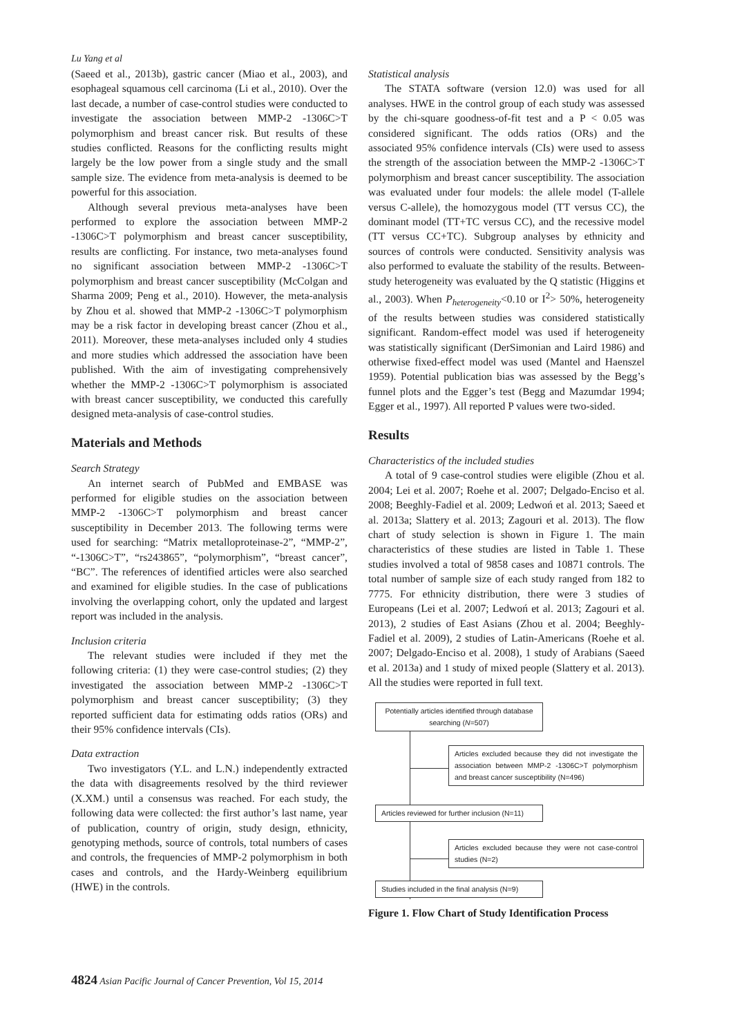Lu Yang et al
(Saeed et al., 2013b), gastric cancer (Miao et al., 2003), and esophageal squamous cell carcinoma (Li et al., 2010). Over the last decade, a number of case-control studies were conducted to investigate the association between MMP-2 -1306C>T polymorphism and breast cancer risk. But results of these studies conflicted. Reasons for the conflicting results might largely be the low power from a single study and the small sample size. The evidence from meta-analysis is deemed to be powerful for this association.
Although several previous meta-analyses have been performed to explore the association between MMP-2 -1306C>T polymorphism and breast cancer susceptibility, results are conflicting. For instance, two meta-analyses found no significant association between MMP-2 -1306C>T polymorphism and breast cancer susceptibility (McColgan and Sharma 2009; Peng et al., 2010). However, the meta-analysis by Zhou et al. showed that MMP-2 -1306C>T polymorphism may be a risk factor in developing breast cancer (Zhou et al., 2011). Moreover, these meta-analyses included only 4 studies and more studies which addressed the association have been published. With the aim of investigating comprehensively whether the MMP-2 -1306C>T polymorphism is associated with breast cancer susceptibility, we conducted this carefully designed meta-analysis of case-control studies.
Materials and Methods
Search Strategy
An internet search of PubMed and EMBASE was performed for eligible studies on the association between MMP-2 -1306C>T polymorphism and breast cancer susceptibility in December 2013. The following terms were used for searching: “Matrix metalloproteinase-2”, “MMP-2”, “-1306C>T”, “rs243865”, “polymorphism”, “breast cancer”, “BC”. The references of identified articles were also searched and examined for eligible studies. In the case of publications involving the overlapping cohort, only the updated and largest report was included in the analysis.
Inclusion criteria
The relevant studies were included if they met the following criteria: (1) they were case-control studies; (2) they investigated the association between MMP-2 -1306C>T polymorphism and breast cancer susceptibility; (3) they reported sufficient data for estimating odds ratios (ORs) and their 95% confidence intervals (CIs).
Data extraction
Two investigators (Y.L. and L.N.) independently extracted the data with disagreements resolved by the third reviewer (X.XM.) until a consensus was reached. For each study, the following data were collected: the first author’s last name, year of publication, country of origin, study design, ethnicity, genotyping methods, source of controls, total numbers of cases and controls, the frequencies of MMP-2 polymorphism in both cases and controls, and the Hardy-Weinberg equilibrium (HWE) in the controls.
Statistical analysis
The STATA software (version 12.0) was used for all analyses. HWE in the control group of each study was assessed by the chi-square goodness-of-fit test and a P < 0.05 was considered significant. The odds ratios (ORs) and the associated 95% confidence intervals (CIs) were used to assess the strength of the association between the MMP-2 -1306C>T polymorphism and breast cancer susceptibility. The association was evaluated under four models: the allele model (T-allele versus C-allele), the homozygous model (TT versus CC), the dominant model (TT+TC versus CC), and the recessive model (TT versus CC+TC). Subgroup analyses by ethnicity and sources of controls were conducted. Sensitivity analysis was also performed to evaluate the stability of the results. Between-study heterogeneity was evaluated by the Q statistic (Higgins et al., 2003). When P<sub>heterogeneity</sub><0.10 or I<sup>2</sup>> 50%, heterogeneity of the results between studies was considered statistically significant. Random-effect model was used if heterogeneity was statistically significant (DerSimonian and Laird 1986) and otherwise fixed-effect model was used (Mantel and Haenszel 1959). Potential publication bias was assessed by the Begg’s funnel plots and the Egger’s test (Begg and Mazumdar 1994; Egger et al., 1997). All reported P values were two-sided.
Results
Characteristics of the included studies
A total of 9 case-control studies were eligible (Zhou et al. 2004; Lei et al. 2007; Roehe et al. 2007; Delgado-Enciso et al. 2008; Beeghly-Fadiel et al. 2009; Ledwoń et al. 2013; Saeed et al. 2013a; Slattery et al. 2013; Zagouri et al. 2013). The flow chart of study selection is shown in Figure 1. The main characteristics of these studies are listed in Table 1. These studies involved a total of 9858 cases and 10871 controls. The total number of sample size of each study ranged from 182 to 7775. For ethnicity distribution, there were 3 studies of Europeans (Lei et al. 2007; Ledwoń et al. 2013; Zagouri et al. 2013), 2 studies of East Asians (Zhou et al. 2004; Beeghly-Fadiel et al. 2009), 2 studies of Latin-Americans (Roehe et al. 2007; Delgado-Enciso et al. 2008), 1 study of Arabians (Saeed et al. 2013a) and 1 study of mixed people (Slattery et al. 2013). All the studies were reported in full text.
Potentially articles identified through database searching (N=507)
Articles excluded because they did not investigate the association between MMP-2 -1306C>T polymorphism and breast cancer susceptibility (N=496)
Articles reviewed for further inclusion (N=11)
Articles excluded because they were not case-control studies (N=2)
Studies included in the final analysis (N=9)
Figure 1. Flow Chart of Study Identification Process
4824 Asian Pacific Journal of Cancer Prevention, Vol 15, 2014